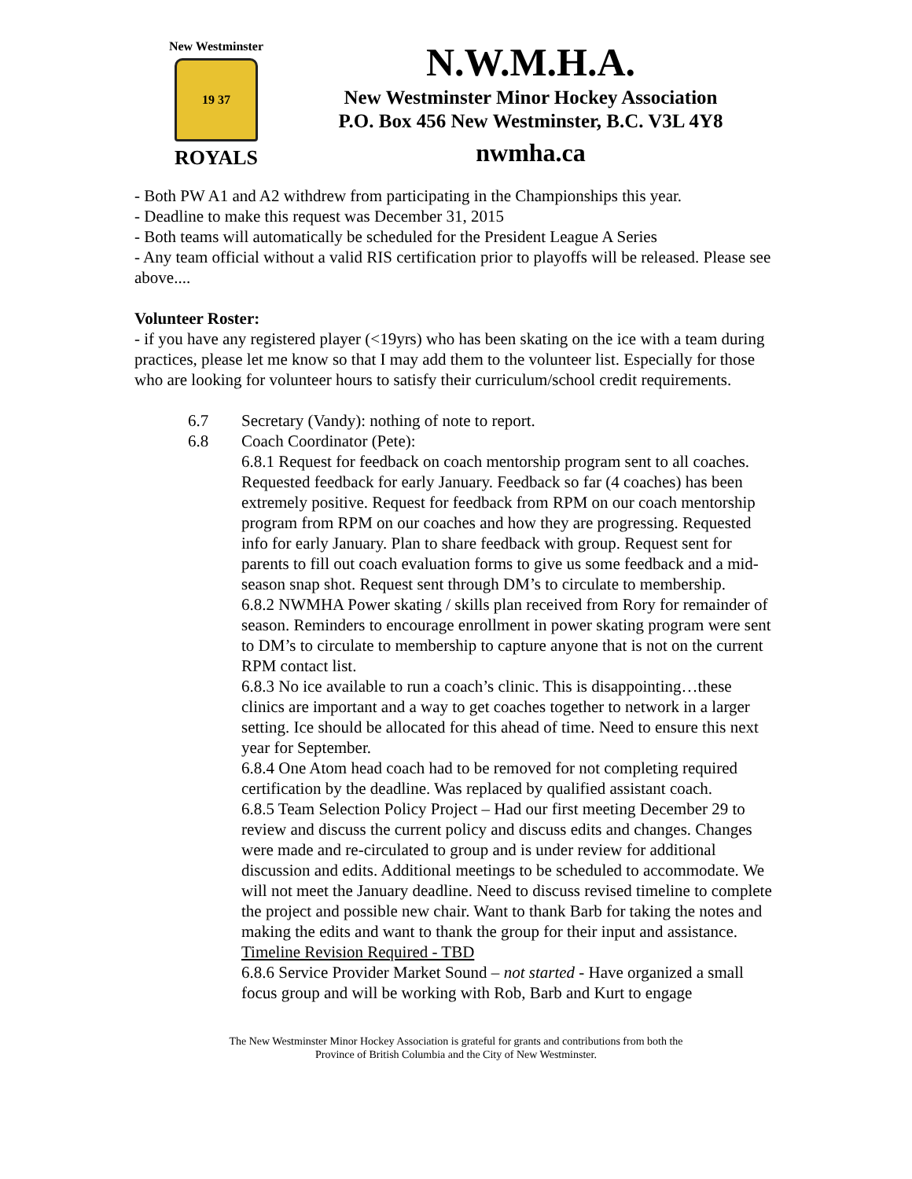New Westminster
19 37
ROYALS
N.W.M.H.A.
New Westminster Minor Hockey Association
P.O. Box 456 New Westminster, B.C. V3L 4Y8
nwmha.ca
- Both PW A1 and A2 withdrew from participating in the Championships this year.
- Deadline to make this request was December 31, 2015
- Both teams will automatically be scheduled for the President League A Series
- Any team official without a valid RIS certification prior to playoffs will be released. Please see above....
Volunteer Roster:
- if you have any registered player (<19yrs) who has been skating on the ice with a team during practices, please let me know so that I may add them to the volunteer list. Especially for those who are looking for volunteer hours to satisfy their curriculum/school credit requirements.
6.7 Secretary (Vandy): nothing of note to report.
6.8 Coach Coordinator (Pete):
6.8.1 Request for feedback on coach mentorship program sent to all coaches. Requested feedback for early January. Feedback so far (4 coaches) has been extremely positive. Request for feedback from RPM on our coach mentorship program from RPM on our coaches and how they are progressing. Requested info for early January. Plan to share feedback with group. Request sent for parents to fill out coach evaluation forms to give us some feedback and a mid-season snap shot. Request sent through DM’s to circulate to membership.
6.8.2 NWMHA Power skating / skills plan received from Rory for remainder of season. Reminders to encourage enrollment in power skating program were sent to DM’s to circulate to membership to capture anyone that is not on the current RPM contact list.
6.8.3 No ice available to run a coach’s clinic. This is disappointing…these clinics are important and a way to get coaches together to network in a larger setting. Ice should be allocated for this ahead of time. Need to ensure this next year for September.
6.8.4 One Atom head coach had to be removed for not completing required certification by the deadline. Was replaced by qualified assistant coach.
6.8.5 Team Selection Policy Project – Had our first meeting December 29 to review and discuss the current policy and discuss edits and changes. Changes were made and re-circulated to group and is under review for additional discussion and edits. Additional meetings to be scheduled to accommodate. We will not meet the January deadline. Need to discuss revised timeline to complete the project and possible new chair. Want to thank Barb for taking the notes and making the edits and want to thank the group for their input and assistance. Timeline Revision Required - TBD
6.8.6 Service Provider Market Sound – not started - Have organized a small focus group and will be working with Rob, Barb and Kurt to engage
The New Westminster Minor Hockey Association is grateful for grants and contributions from both the
Province of British Columbia and the City of New Westminster.